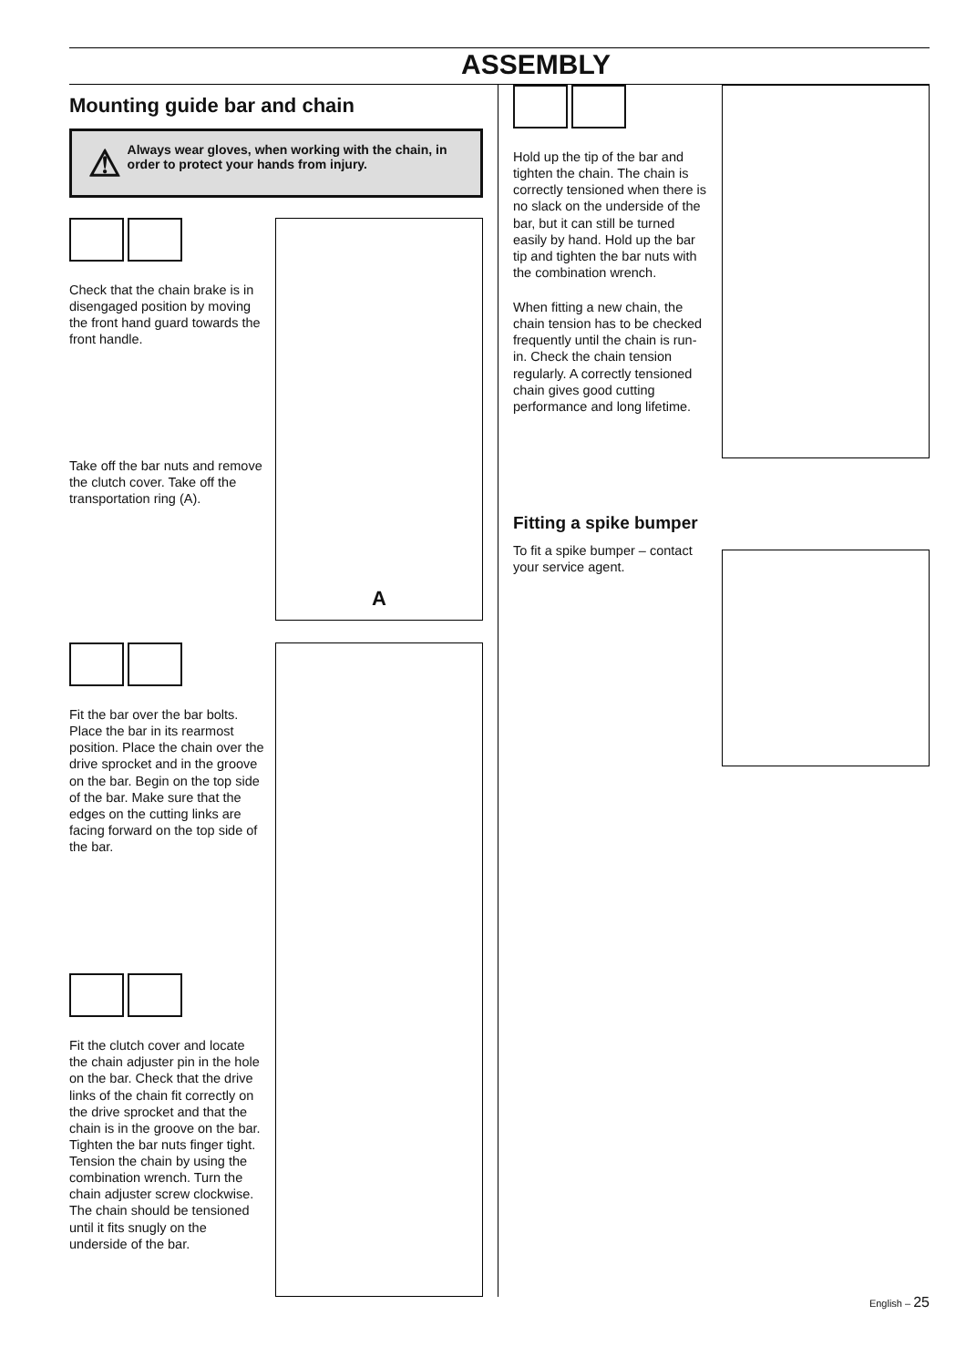ASSEMBLY
Mounting guide bar and chain
⚠
Always wear gloves, when working with the chain, in order to protect your hands from injury.
Check that the chain brake is in disengaged position by moving the front hand guard towards the front handle.
Take off the bar nuts and remove the clutch cover. Take off the transportation ring (A).
A
Fit the bar over the bar bolts. Place the bar in its rearmost position. Place the chain over the drive sprocket and in the groove on the bar. Begin on the top side of the bar. Make sure that the edges on the cutting links are facing forward on the top side of the bar.
Fit the clutch cover and locate the chain adjuster pin in the hole on the bar. Check that the drive links of the chain fit correctly on the drive sprocket and that the chain is in the groove on the bar. Tighten the bar nuts finger tight.
Tension the chain by using the combination wrench. Turn the chain adjuster screw clockwise. The chain should be tensioned until it fits snugly on the underside of the bar.
Hold up the tip of the bar and tighten the chain. The chain is correctly tensioned when there is no slack on the underside of the bar, but it can still be turned easily by hand. Hold up the bar tip and tighten the bar nuts with the combination wrench.
When fitting a new chain, the chain tension has to be checked frequently until the chain is run-in. Check the chain tension regularly. A correctly tensioned chain gives good cutting performance and long lifetime.
Fitting a spike bumper
To fit a spike bumper – contact your service agent.
English – 25